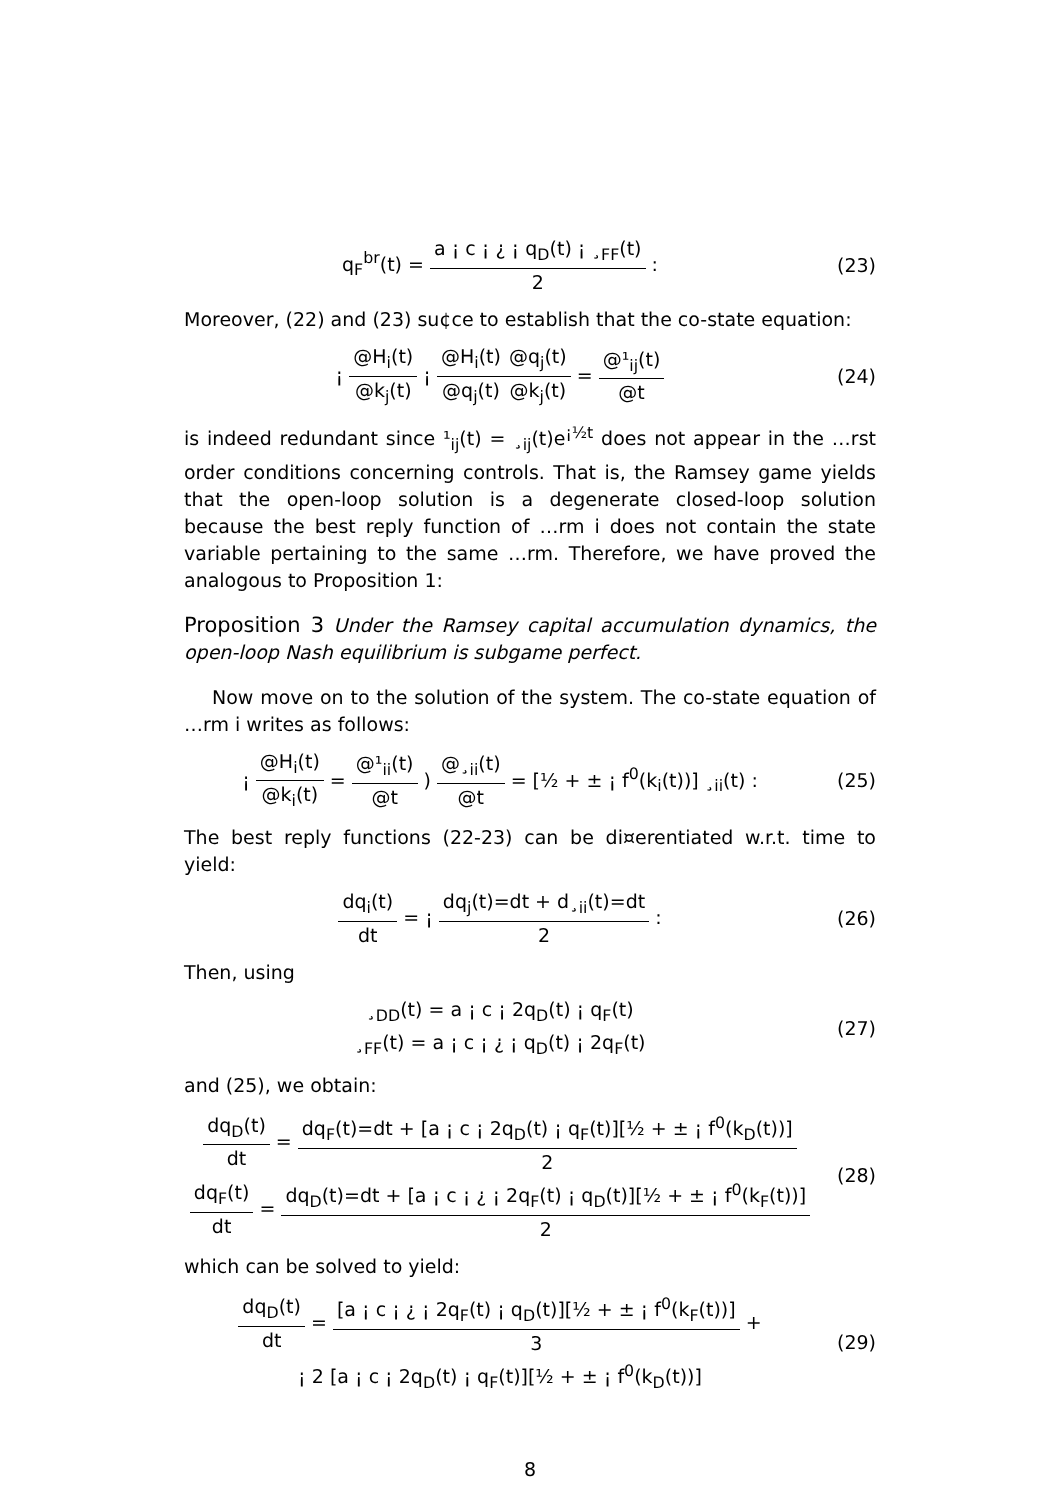q<sub>F</sub><sup>br</sup>(t) =
a ¡ c ¡ ¿ ¡ q<sub>D</sub>(t) ¡ ¸<sub>FF</sub>(t)
2
:
(23)
Moreover, (22) and (23) su¢ce to establish that the co-state equation:
¡
@H<sub>i</sub>(t)
@k<sub>j</sub>(t)
¡
@H<sub>i</sub>(t)
@q<sub>j</sub>(t)
@q<sub>j</sub>(t)
@k<sub>j</sub>(t)
=
@¹<sub>ij</sub>(t)
@t
(24)
is indeed redundant since ¹<sub>ij</sub>(t) = ¸<sub>ij</sub>(t)e<sup>¡½t</sup> does not appear in the …rst order conditions concerning controls. That is, the Ramsey game yields that the open-loop solution is a degenerate closed-loop solution because the best reply function of …rm i does not contain the state variable pertaining to the same …rm. Therefore, we have proved the analogous to Proposition 1:
Proposition 3 Under the Ramsey capital accumulation dynamics, the open-loop Nash equilibrium is subgame perfect.
Now move on to the solution of the system. The co-state equation of …rm i writes as follows:
¡
@H<sub>i</sub>(t)
@k<sub>i</sub>(t)
=
@¹<sub>ii</sub>(t)
@t
)
@¸<sub>ii</sub>(t)
@t
= [½ + ± ¡ f<sup>0</sup>(k<sub>i</sub>(t))] ¸<sub>ii</sub>(t) :
(25)
The best reply functions (22-23) can be di¤erentiated w.r.t. time to yield:
dq<sub>i</sub>(t)
dt
= ¡
dq<sub>j</sub>(t)=dt + d¸<sub>ii</sub>(t)=dt
2
:
(26)
Then, using
¸<sub>DD</sub>(t) = a ¡ c ¡ 2q<sub>D</sub>(t) ¡ q<sub>F</sub>(t)
¸<sub>FF</sub>(t) = a ¡ c ¡ ¿ ¡ q<sub>D</sub>(t) ¡ 2q<sub>F</sub>(t)
(27)
and (25), we obtain:
dq<sub>D</sub>(t)
dt
=
dq<sub>F</sub>(t)=dt + [a ¡ c ¡ 2q<sub>D</sub>(t) ¡ q<sub>F</sub>(t)][½ + ± ¡ f<sup>0</sup>(k<sub>D</sub>(t))]
2
dq<sub>F</sub>(t)
dt
=
dq<sub>D</sub>(t)=dt + [a ¡ c ¡ ¿ ¡ 2q<sub>F</sub>(t) ¡ q<sub>D</sub>(t)][½ + ± ¡ f<sup>0</sup>(k<sub>F</sub>(t))]
2
(28)
which can be solved to yield:
dq<sub>D</sub>(t)
dt
=
[a ¡ c ¡ ¿ ¡ 2q<sub>F</sub>(t) ¡ q<sub>D</sub>(t)][½ + ± ¡ f<sup>0</sup>(k<sub>F</sub>(t))]
3
+
¡ 2 [a ¡ c ¡ 2q<sub>D</sub>(t) ¡ q<sub>F</sub>(t)][½ + ± ¡ f<sup>0</sup>(k<sub>D</sub>(t))]
(29)
8